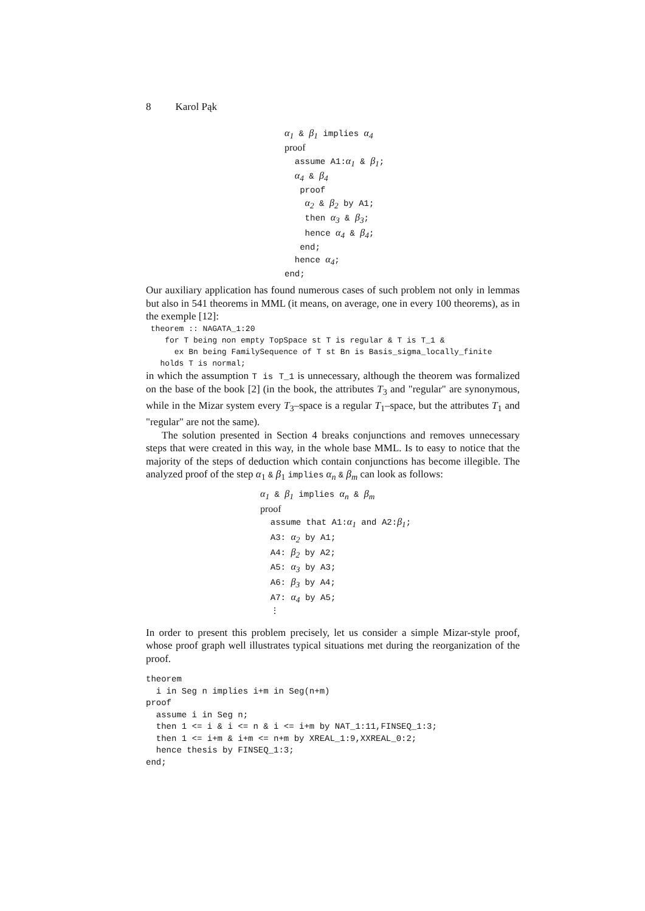8 Karol Pąk
α<sub>1</sub> & β<sub>1</sub> implies α<sub>4</sub> proof assume A1:α<sub>1</sub> & β<sub>1</sub>; α<sub>4</sub> & β<sub>4</sub> proof α<sub>2</sub> & β<sub>2</sub> by A1; then α<sub>3</sub> & β<sub>3</sub>; hence α<sub>4</sub> & β<sub>4</sub>; end; hence α<sub>4</sub>; end;
Our auxiliary application has found numerous cases of such problem not only in lemmas but also in 541 theorems in MML (it means, on average, one in every 100 theorems), as in the exemple [12]:
theorem :: NAGATA_1:20 for T being non empty TopSpace st T is regular & T is T_1 & ex Bn being FamilySequence of T st Bn is Basis_sigma_locally_finite holds T is normal;
in which the assumption T is T_1 is unnecessary, although the theorem was formalized on the base of the book [2] (in the book, the attributes T<sub>3</sub> and "regular" are synonymous, while in the Mizar system every T<sub>3</sub>–space is a regular T<sub>1</sub>–space, but the attributes T<sub>1</sub> and "regular" are not the same).
The solution presented in Section 4 breaks conjunctions and removes unnecessary steps that were created in this way, in the whole base MML. Is to easy to notice that the majority of the steps of deduction which contain conjunctions has become illegible. The analyzed proof of the step α<sub>1</sub> & β<sub>1</sub> implies α<sub>n</sub> & β<sub>m</sub> can look as follows:
α<sub>1</sub> & β<sub>1</sub> implies α<sub>n</sub> & β<sub>m</sub> proof assume that A1:α<sub>1</sub> and A2:β<sub>1</sub>; A3: α<sub>2</sub> by A1; A4: β<sub>2</sub> by A2; A5: α<sub>3</sub> by A3; A6: β<sub>3</sub> by A4; A7: α<sub>4</sub> by A5; ⋮
In order to present this problem precisely, let us consider a simple Mizar-style proof, whose proof graph well illustrates typical situations met during the reorganization of the proof.
theorem i in Seg n implies i+m in Seg(n+m) proof assume i in Seg n; then 1 <= i & i <= n & i <= i+m by NAT_1:11,FINSEQ_1:3; then 1 <= i+m & i+m <= n+m by XREAL_1:9,XXREAL_0:2; hence thesis by FINSEQ_1:3; end;